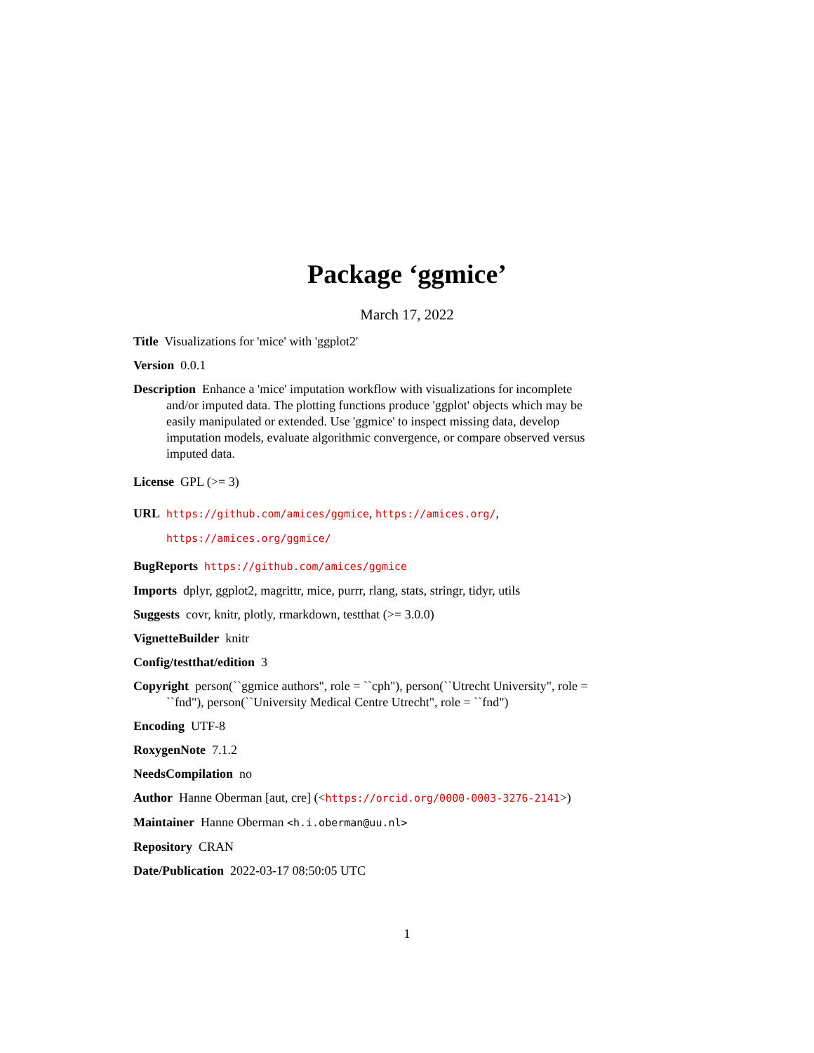Package ‘ggmice’
March 17, 2022
Title Visualizations for 'mice' with 'ggplot2'
Version 0.0.1
Description Enhance a 'mice' imputation workflow with visualizations for incomplete and/or imputed data. The plotting functions produce 'ggplot' objects which may be easily manipulated or extended. Use 'ggmice' to inspect missing data, develop imputation models, evaluate algorithmic convergence, or compare observed versus imputed data.
License GPL (>= 3)
URL https://github.com/amices/ggmice, https://amices.org/,
https://amices.org/ggmice/
BugReports https://github.com/amices/ggmice
Imports dplyr, ggplot2, magrittr, mice, purrr, rlang, stats, stringr, tidyr, utils
Suggests covr, knitr, plotly, rmarkdown, testthat (>= 3.0.0)
VignetteBuilder knitr
Config/testthat/edition 3
Copyright person(``ggmice authors", role = ``cph"), person(``Utrecht University", role = ``fnd"), person(``University Medical Centre Utrecht", role = ``fnd")
Encoding UTF-8
RoxygenNote 7.1.2
NeedsCompilation no
Author Hanne Oberman [aut, cre] (<https://orcid.org/0000-0003-3276-2141>)
Maintainer Hanne Oberman <h.i.oberman@uu.nl>
Repository CRAN
Date/Publication 2022-03-17 08:50:05 UTC
1